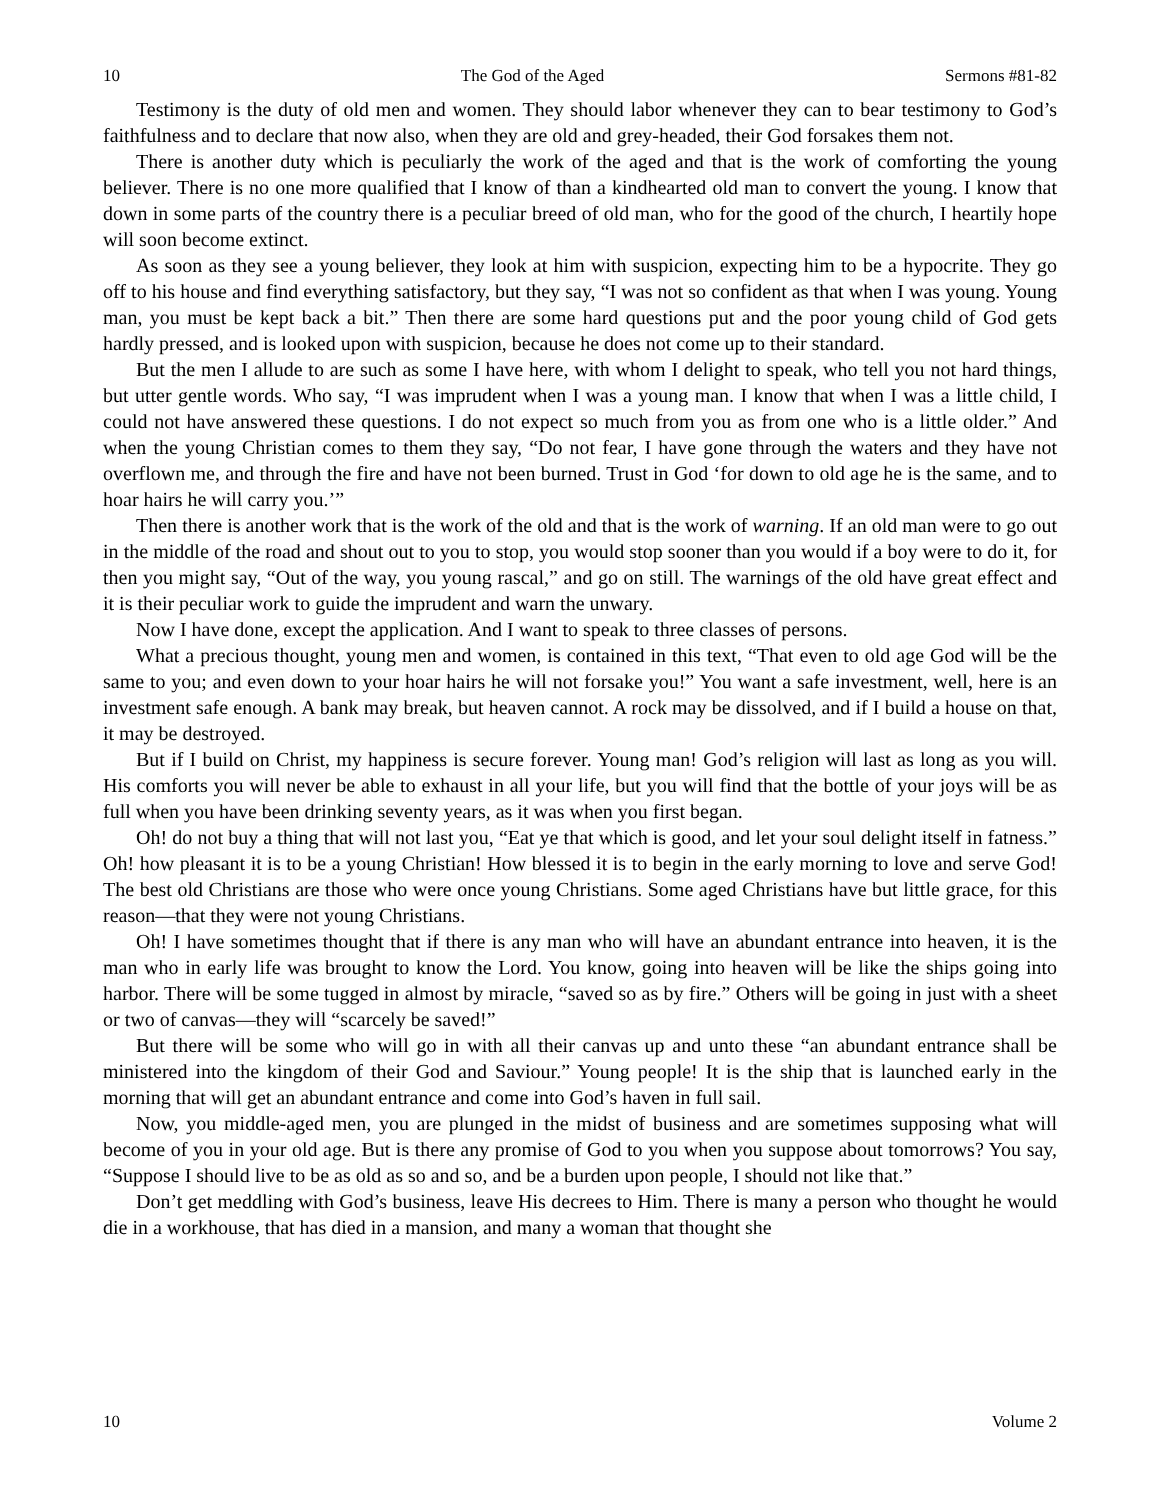10 The God of the Aged Sermons #81-82
Testimony is the duty of old men and women. They should labor whenever they can to bear testimony to God’s faithfulness and to declare that now also, when they are old and grey-headed, their God forsakes them not.
There is another duty which is peculiarly the work of the aged and that is the work of comforting the young believer. There is no one more qualified that I know of than a kindhearted old man to convert the young. I know that down in some parts of the country there is a peculiar breed of old man, who for the good of the church, I heartily hope will soon become extinct.
As soon as they see a young believer, they look at him with suspicion, expecting him to be a hypocrite. They go off to his house and find everything satisfactory, but they say, “I was not so confident as that when I was young. Young man, you must be kept back a bit.” Then there are some hard questions put and the poor young child of God gets hardly pressed, and is looked upon with suspicion, because he does not come up to their standard.
But the men I allude to are such as some I have here, with whom I delight to speak, who tell you not hard things, but utter gentle words. Who say, “I was imprudent when I was a young man. I know that when I was a little child, I could not have answered these questions. I do not expect so much from you as from one who is a little older.” And when the young Christian comes to them they say, “Do not fear, I have gone through the waters and they have not overflown me, and through the fire and have not been burned. Trust in God ‘for down to old age he is the same, and to hoar hairs he will carry you.’”
Then there is another work that is the work of the old and that is the work of warning. If an old man were to go out in the middle of the road and shout out to you to stop, you would stop sooner than you would if a boy were to do it, for then you might say, “Out of the way, you young rascal,” and go on still. The warnings of the old have great effect and it is their peculiar work to guide the imprudent and warn the unwary.
Now I have done, except the application. And I want to speak to three classes of persons.
What a precious thought, young men and women, is contained in this text, “That even to old age God will be the same to you; and even down to your hoar hairs he will not forsake you!” You want a safe investment, well, here is an investment safe enough. A bank may break, but heaven cannot. A rock may be dissolved, and if I build a house on that, it may be destroyed.
But if I build on Christ, my happiness is secure forever. Young man! God’s religion will last as long as you will. His comforts you will never be able to exhaust in all your life, but you will find that the bottle of your joys will be as full when you have been drinking seventy years, as it was when you first began.
Oh! do not buy a thing that will not last you, “Eat ye that which is good, and let your soul delight itself in fatness.” Oh! how pleasant it is to be a young Christian! How blessed it is to begin in the early morning to love and serve God! The best old Christians are those who were once young Christians. Some aged Christians have but little grace, for this reason—that they were not young Christians.
Oh! I have sometimes thought that if there is any man who will have an abundant entrance into heaven, it is the man who in early life was brought to know the Lord. You know, going into heaven will be like the ships going into harbor. There will be some tugged in almost by miracle, “saved so as by fire.” Others will be going in just with a sheet or two of canvas—they will “scarcely be saved!”
But there will be some who will go in with all their canvas up and unto these “an abundant entrance shall be ministered into the kingdom of their God and Saviour.” Young people! It is the ship that is launched early in the morning that will get an abundant entrance and come into God’s haven in full sail.
Now, you middle-aged men, you are plunged in the midst of business and are sometimes supposing what will become of you in your old age. But is there any promise of God to you when you suppose about tomorrows? You say, “Suppose I should live to be as old as so and so, and be a burden upon people, I should not like that.”
Don’t get meddling with God’s business, leave His decrees to Him. There is many a person who thought he would die in a workhouse, that has died in a mansion, and many a woman that thought she
10 Volume 2